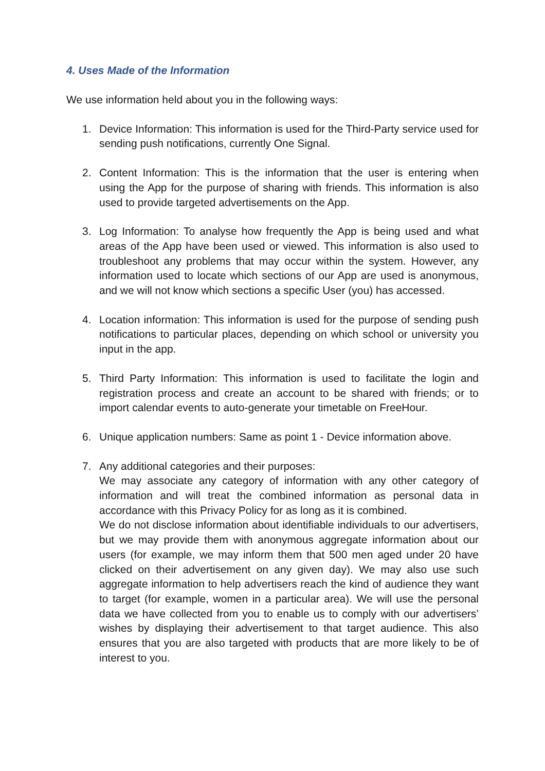4. Uses Made of the Information
We use information held about you in the following ways:
1. Device Information: This information is used for the Third-Party service used for sending push notifications, currently One Signal.
2. Content Information: This is the information that the user is entering when using the App for the purpose of sharing with friends. This information is also used to provide targeted advertisements on the App.
3. Log Information: To analyse how frequently the App is being used and what areas of the App have been used or viewed. This information is also used to troubleshoot any problems that may occur within the system. However, any information used to locate which sections of our App are used is anonymous, and we will not know which sections a specific User (you) has accessed.
4. Location information: This information is used for the purpose of sending push notifications to particular places, depending on which school or university you input in the app.
5. Third Party Information: This information is used to facilitate the login and registration process and create an account to be shared with friends; or to import calendar events to auto-generate your timetable on FreeHour.
6. Unique application numbers: Same as point 1 - Device information above.
7. Any additional categories and their purposes:
We may associate any category of information with any other category of information and will treat the combined information as personal data in accordance with this Privacy Policy for as long as it is combined.
We do not disclose information about identifiable individuals to our advertisers, but we may provide them with anonymous aggregate information about our users (for example, we may inform them that 500 men aged under 20 have clicked on their advertisement on any given day). We may also use such aggregate information to help advertisers reach the kind of audience they want to target (for example, women in a particular area). We will use the personal data we have collected from you to enable us to comply with our advertisers’ wishes by displaying their advertisement to that target audience. This also ensures that you are also targeted with products that are more likely to be of interest to you.